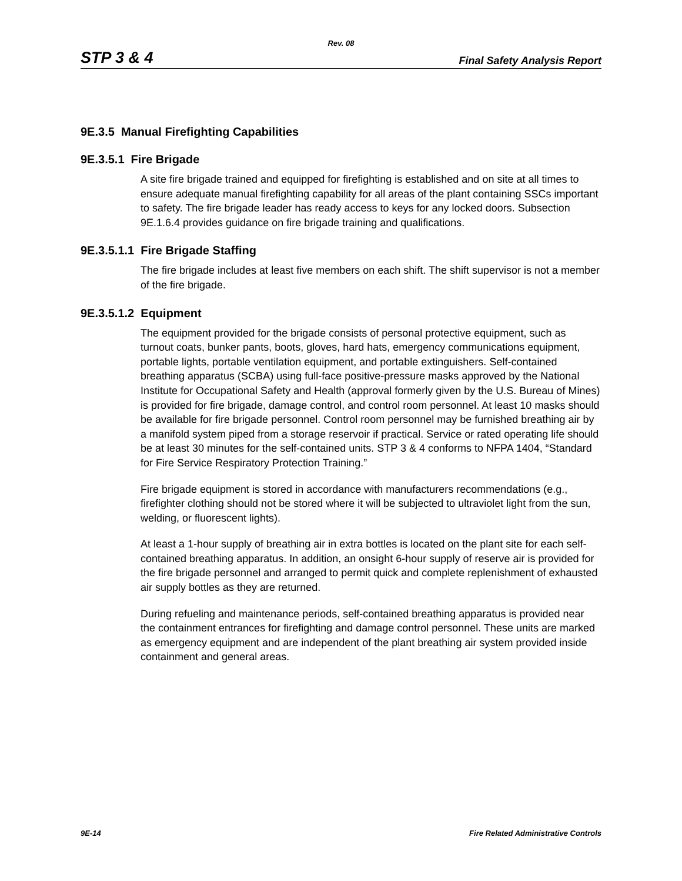Rev. 08
STP 3 & 4 Final Safety Analysis Report
9E.3.5 Manual Firefighting Capabilities
9E.3.5.1 Fire Brigade
A site fire brigade trained and equipped for firefighting is established and on site at all times to ensure adequate manual firefighting capability for all areas of the plant containing SSCs important to safety. The fire brigade leader has ready access to keys for any locked doors. Subsection 9E.1.6.4 provides guidance on fire brigade training and qualifications.
9E.3.5.1.1 Fire Brigade Staffing
The fire brigade includes at least five members on each shift. The shift supervisor is not a member of the fire brigade.
9E.3.5.1.2 Equipment
The equipment provided for the brigade consists of personal protective equipment, such as turnout coats, bunker pants, boots, gloves, hard hats, emergency communications equipment, portable lights, portable ventilation equipment, and portable extinguishers. Self-contained breathing apparatus (SCBA) using full-face positive-pressure masks approved by the National Institute for Occupational Safety and Health (approval formerly given by the U.S. Bureau of Mines) is provided for fire brigade, damage control, and control room personnel. At least 10 masks should be available for fire brigade personnel. Control room personnel may be furnished breathing air by a manifold system piped from a storage reservoir if practical. Service or rated operating life should be at least 30 minutes for the self-contained units. STP 3 & 4 conforms to NFPA 1404, “Standard for Fire Service Respiratory Protection Training.”
Fire brigade equipment is stored in accordance with manufacturers recommendations (e.g., firefighter clothing should not be stored where it will be subjected to ultraviolet light from the sun, welding, or fluorescent lights).
At least a 1-hour supply of breathing air in extra bottles is located on the plant site for each self-contained breathing apparatus. In addition, an onsight 6-hour supply of reserve air is provided for the fire brigade personnel and arranged to permit quick and complete replenishment of exhausted air supply bottles as they are returned.
During refueling and maintenance periods, self-contained breathing apparatus is provided near the containment entrances for firefighting and damage control personnel. These units are marked as emergency equipment and are independent of the plant breathing air system provided inside containment and general areas.
9E-14 Fire Related Administrative Controls